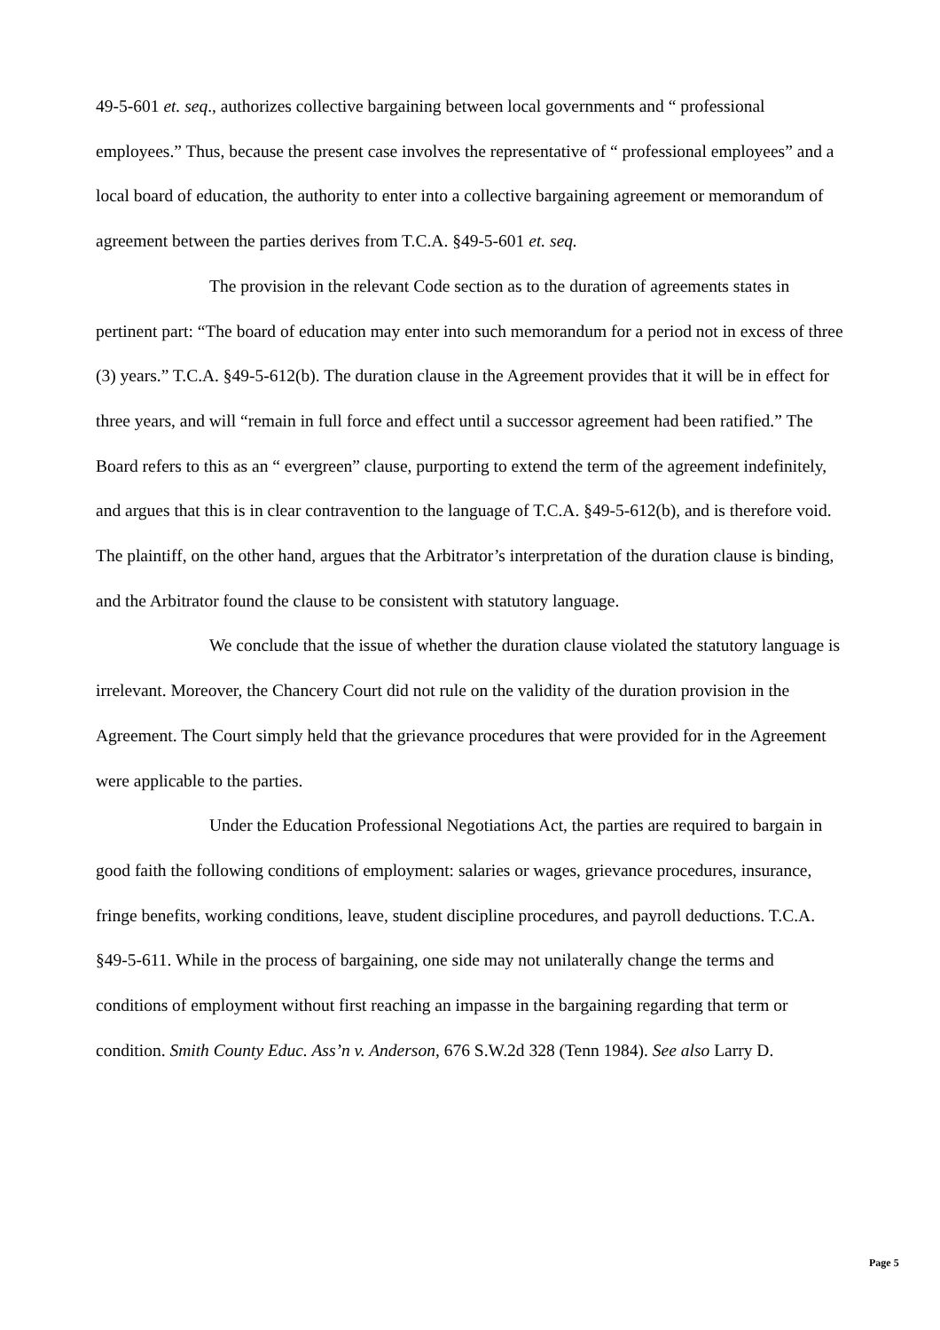49-5-601 et. seq., authorizes collective bargaining between local governments and “ professional employees.” Thus, because the present case involves the representative of “ professional employees” and a local board of education, the authority to enter into a collective bargaining agreement or memorandum of agreement between the parties derives from T.C.A. §49-5-601 et. seq.
The provision in the relevant Code section as to the duration of agreements states in pertinent part: “The board of education may enter into such memorandum for a period not in excess of three (3) years.” T.C.A. §49-5-612(b). The duration clause in the Agreement provides that it will be in effect for three years, and will “remain in full force and effect until a successor agreement had been ratified.” The Board refers to this as an “ evergreen” clause, purporting to extend the term of the agreement indefinitely, and argues that this is in clear contravention to the language of T.C.A. §49-5-612(b), and is therefore void. The plaintiff, on the other hand, argues that the Arbitrator’s interpretation of the duration clause is binding, and the Arbitrator found the clause to be consistent with statutory language.
We conclude that the issue of whether the duration clause violated the statutory language is irrelevant. Moreover, the Chancery Court did not rule on the validity of the duration provision in the Agreement. The Court simply held that the grievance procedures that were provided for in the Agreement were applicable to the parties.
Under the Education Professional Negotiations Act, the parties are required to bargain in good faith the following conditions of employment: salaries or wages, grievance procedures, insurance, fringe benefits, working conditions, leave, student discipline procedures, and payroll deductions. T.C.A. §49-5-611. While in the process of bargaining, one side may not unilaterally change the terms and conditions of employment without first reaching an impasse in the bargaining regarding that term or condition. Smith County Educ. Ass’n v. Anderson, 676 S.W.2d 328 (Tenn 1984). See also Larry D.
Page 5